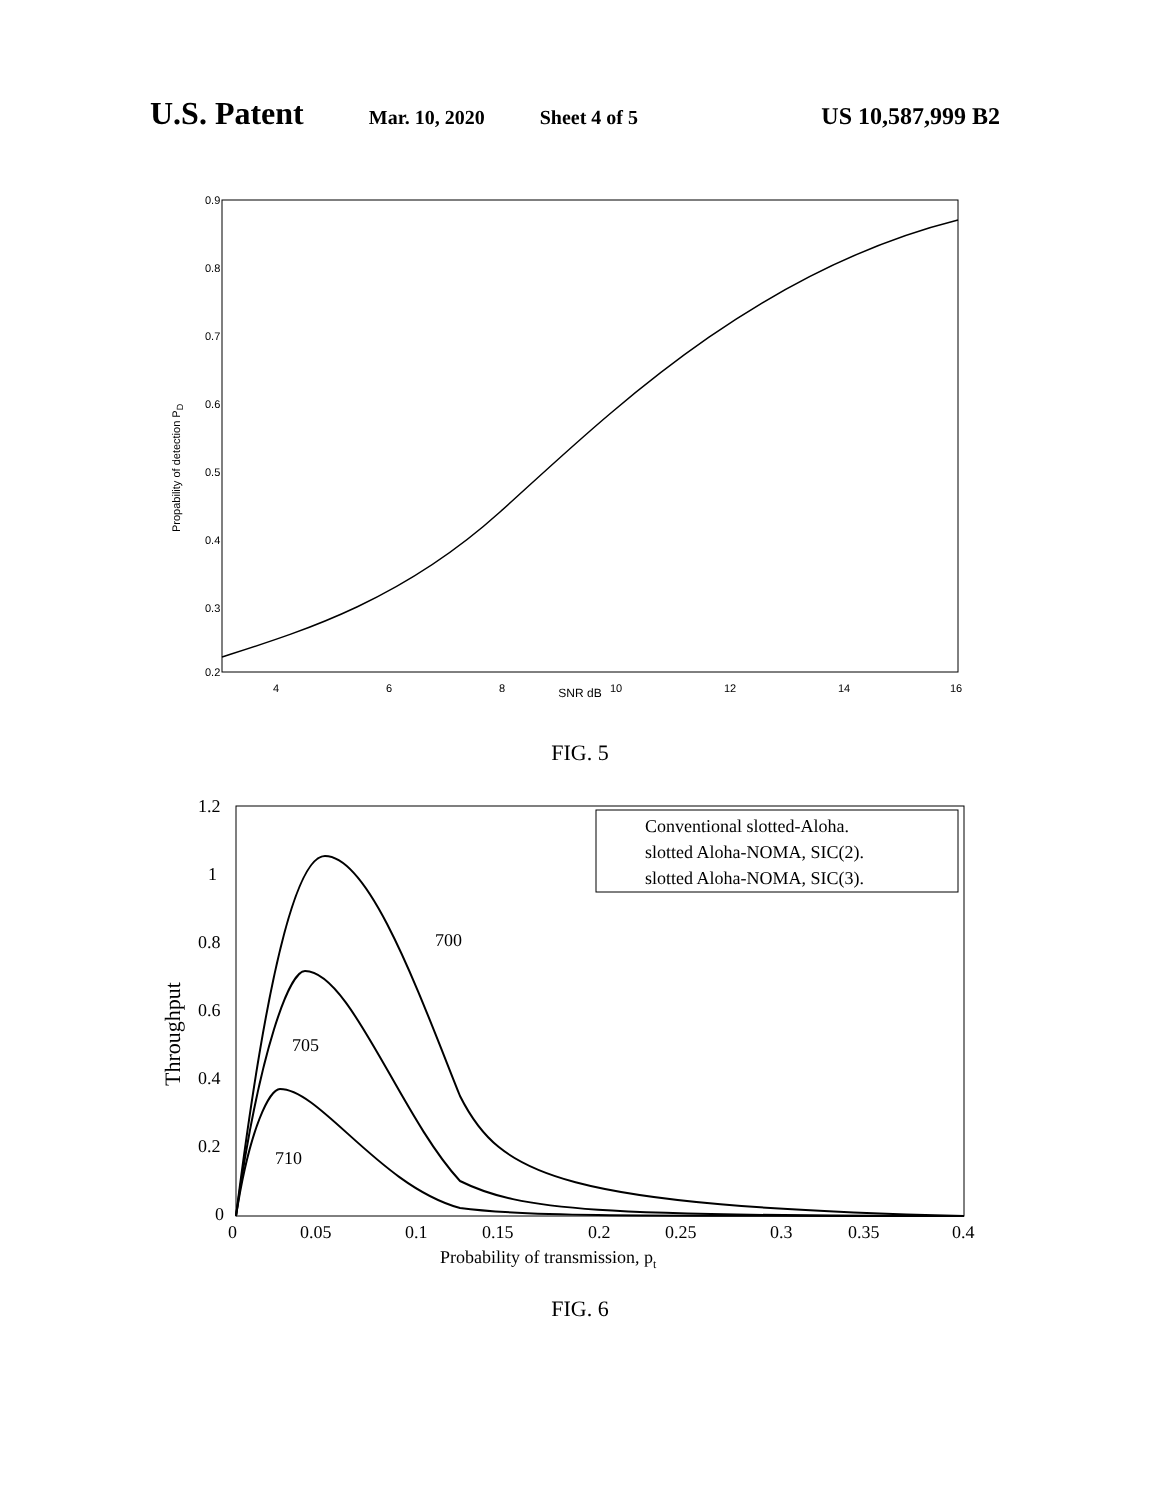U.S. Patent Mar. 10, 2020 Sheet 4 of 5 US 10,587,999 B2
0.9
0.8
0.7
0.6
0.5
0.4
0.3
0.2
4
6
8
10
12
14
16
Propability of detection PD
SNR dB
FIG. 5
1.2
1
0.8
0.6
0.4
0.2
0
0
0.05
0.1
0.15
0.2
0.25
0.3
0.35
0.4
Conventional slotted-Aloha.
slotted Aloha-NOMA, SIC(2).
slotted Aloha-NOMA, SIC(3).
700
705
710
Throughput
Probability of transmission, pt
FIG. 6